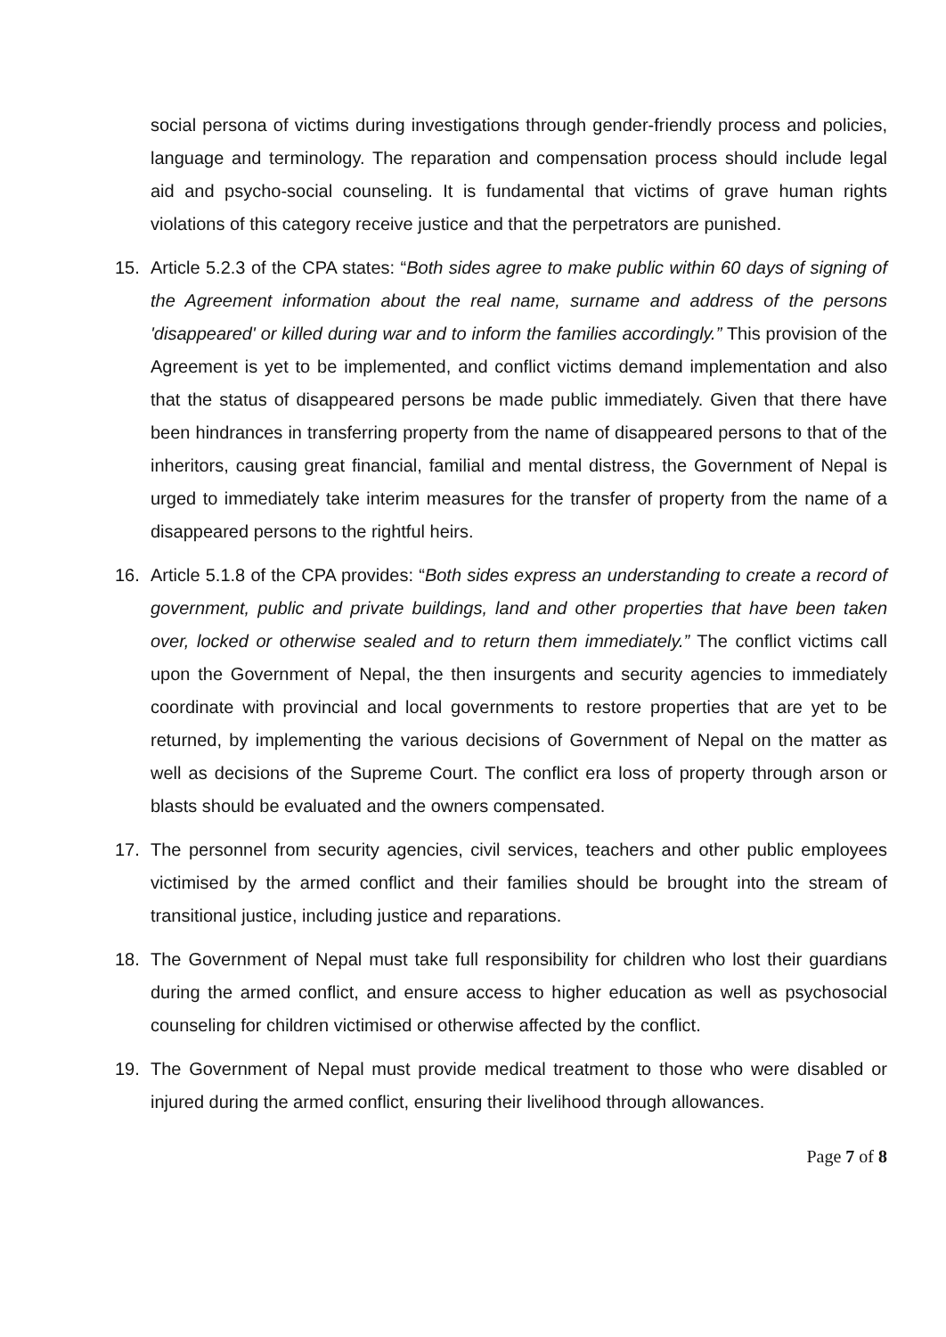social persona of victims during investigations through gender-friendly process and policies, language and terminology. The reparation and compensation process should include legal aid and psycho-social counseling. It is fundamental that victims of grave human rights violations of this category receive justice and that the perpetrators are punished.
15.
Article 5.2.3 of the CPA states: “Both sides agree to make public within 60 days of signing of the Agreement information about the real name, surname and address of the persons 'disappeared' or killed during war and to inform the families accordingly.” This provision of the Agreement is yet to be implemented, and conflict victims demand implementation and also that the status of disappeared persons be made public immediately. Given that there have been hindrances in transferring property from the name of disappeared persons to that of the inheritors, causing great financial, familial and mental distress, the Government of Nepal is urged to immediately take interim measures for the transfer of property from the name of a disappeared persons to the rightful heirs.
16.
Article 5.1.8 of the CPA provides: “Both sides express an understanding to create a record of government, public and private buildings, land and other properties that have been taken over, locked or otherwise sealed and to return them immediately.” The conflict victims call upon the Government of Nepal, the then insurgents and security agencies to immediately coordinate with provincial and local governments to restore properties that are yet to be returned, by implementing the various decisions of Government of Nepal on the matter as well as decisions of the Supreme Court. The conflict era loss of property through arson or blasts should be evaluated and the owners compensated.
17.
The personnel from security agencies, civil services, teachers and other public employees victimised by the armed conflict and their families should be brought into the stream of transitional justice, including justice and reparations.
18.
The Government of Nepal must take full responsibility for children who lost their guardians during the armed conflict, and ensure access to higher education as well as psychosocial counseling for children victimised or otherwise affected by the conflict.
19.
The Government of Nepal must provide medical treatment to those who were disabled or injured during the armed conflict, ensuring their livelihood through allowances.
Page 7 of 8